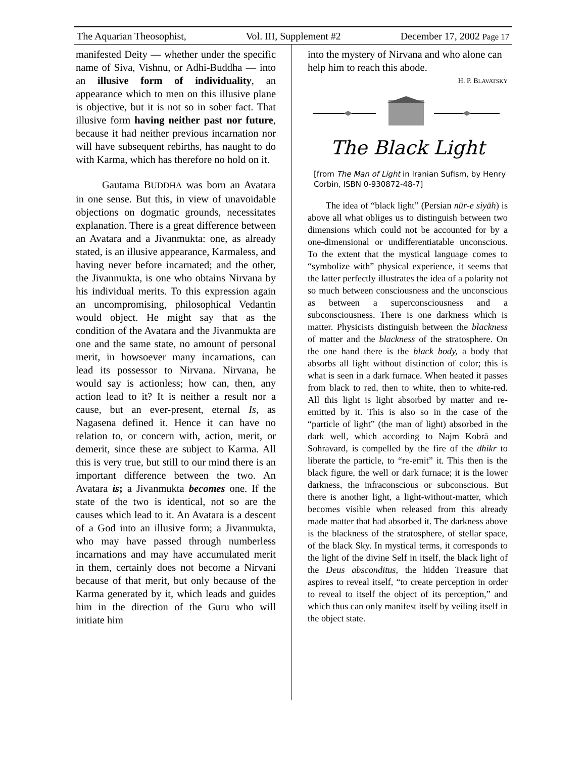The Aquarian Theosophist, Vol. III, Supplement #2 December 17, 2002 Page 17
manifested Deity — whether under the specific name of Siva, Vishnu, or Adhi-Buddha — into an illusive form of individuality, an appearance which to men on this illusive plane is objective, but it is not so in sober fact. That illusive form having neither past nor future, because it had neither previous incarnation nor will have subsequent rebirths, has naught to do with Karma, which has therefore no hold on it.
Gautama BUDDHA was born an Avatara in one sense. But this, in view of unavoidable objections on dogmatic grounds, necessitates explanation. There is a great difference between an Avatara and a Jivanmukta: one, as already stated, is an illusive appearance, Karmaless, and having never before incarnated; and the other, the Jivanmukta, is one who obtains Nirvana by his individual merits. To this expression again an uncompromising, philosophical Vedantin would object. He might say that as the condition of the Avatara and the Jivanmukta are one and the same state, no amount of personal merit, in howsoever many incarnations, can lead its possessor to Nirvana. Nirvana, he would say is actionless; how can, then, any action lead to it? It is neither a result nor a cause, but an ever-present, eternal Is, as Nagasena defined it. Hence it can have no relation to, or concern with, action, merit, or demerit, since these are subject to Karma. All this is very true, but still to our mind there is an important difference between the two. An Avatara is; a Jivanmukta becomes one. If the state of the two is identical, not so are the causes which lead to it. An Avatara is a descent of a God into an illusive form; a Jivanmukta, who may have passed through numberless incarnations and may have accumulated merit in them, certainly does not become a Nirvani because of that merit, but only because of the Karma generated by it, which leads and guides him in the direction of the Guru who will initiate him
into the mystery of Nirvana and who alone can help him to reach this abode.
H. P. BLAVATSKY
The Black Light
[from The Man of Light in Iranian Sufism, by Henry Corbin, ISBN 0-930872-48-7]
The idea of “black light” (Persian nūr-e siyāh) is above all what obliges us to distinguish between two dimensions which could not be accounted for by a one-dimensional or undifferentiatable unconscious. To the extent that the mystical language comes to “symbolize with” physical experience, it seems that the latter perfectly illustrates the idea of a polarity not so much between consciousness and the unconscious as between a superconsciousness and a subconsciousness. There is one darkness which is matter. Physicists distinguish between the blackness of matter and the blackness of the stratosphere. On the one hand there is the black body, a body that absorbs all light without distinction of color; this is what is seen in a dark furnace. When heated it passes from black to red, then to white, then to white-red. All this light is light absorbed by matter and re-emitted by it. This is also so in the case of the “particle of light” (the man of light) absorbed in the dark well, which according to Najm Kobrā and Sohravard, is compelled by the fire of the dhikr to liberate the particle, to “re-emit” it. This then is the black figure, the well or dark furnace; it is the lower darkness, the infraconscious or subconscious. But there is another light, a light-without-matter, which becomes visible when released from this already made matter that had absorbed it. The darkness above is the blackness of the stratosphere, of stellar space, of the black Sky. In mystical terms, it corresponds to the light of the divine Self in itself, the black light of the Deus absconditus, the hidden Treasure that aspires to reveal itself, “to create perception in order to reveal to itself the object of its perception,” and which thus can only manifest itself by veiling itself in the object state.